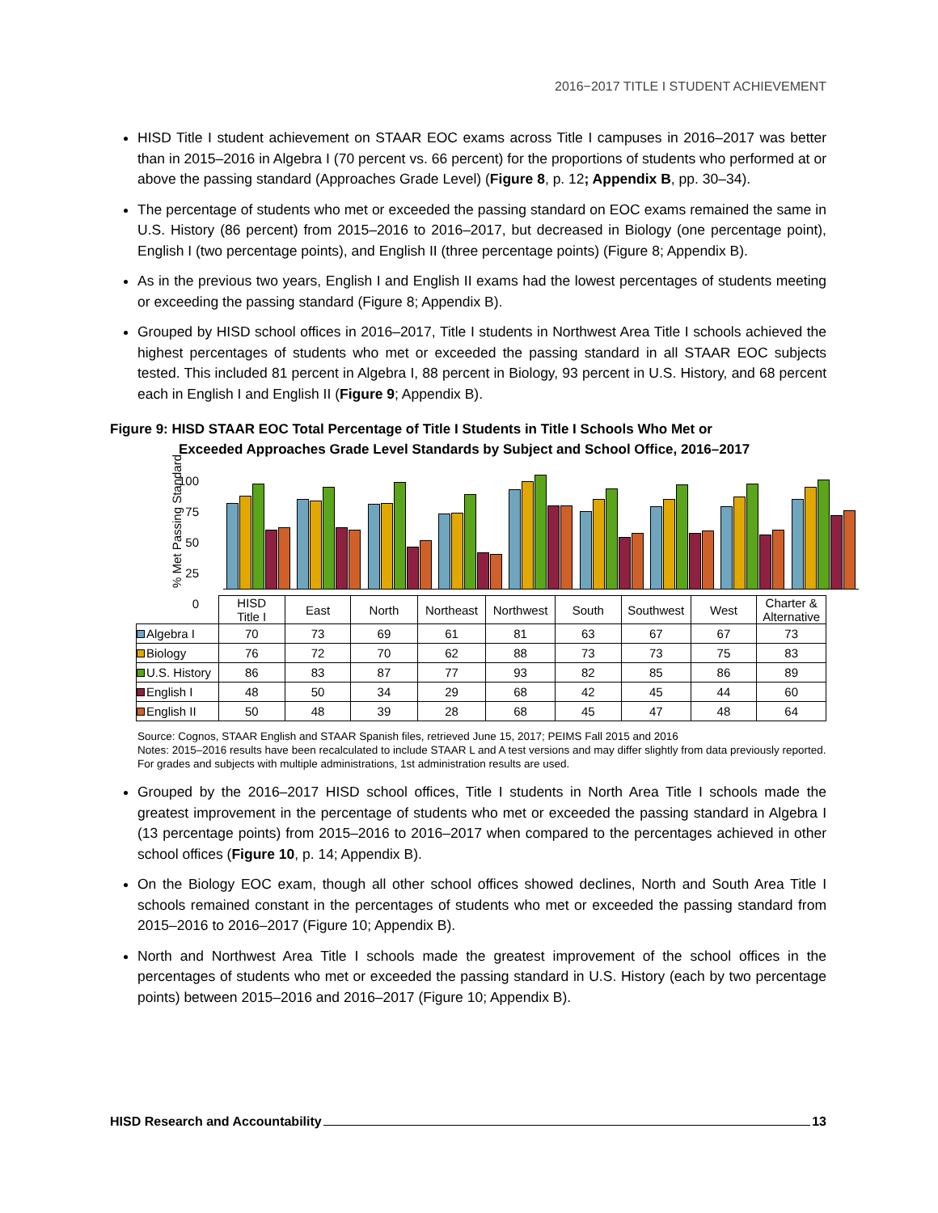2016−2017 TITLE I STUDENT ACHIEVEMENT
HISD Title I student achievement on STAAR EOC exams across Title I campuses in 2016–2017 was better than in 2015–2016 in Algebra I (70 percent vs. 66 percent) for the proportions of students who performed at or above the passing standard (Approaches Grade Level) (Figure 8, p. 12; Appendix B, pp. 30–34).
The percentage of students who met or exceeded the passing standard on EOC exams remained the same in U.S. History (86 percent) from 2015–2016 to 2016–2017, but decreased in Biology (one percentage point), English I (two percentage points), and English II (three percentage points) (Figure 8; Appendix B).
As in the previous two years, English I and English II exams had the lowest percentages of students meeting or exceeding the passing standard (Figure 8; Appendix B).
Grouped by HISD school offices in 2016–2017, Title I students in Northwest Area Title I schools achieved the highest percentages of students who met or exceeded the passing standard in all STAAR EOC subjects tested. This included 81 percent in Algebra I, 88 percent in Biology, 93 percent in U.S. History, and 68 percent each in English I and English II (Figure 9; Appendix B).
Figure 9: HISD STAAR EOC Total Percentage of Title I Students in Title I Schools Who Met or
Exceeded Approaches Grade Level Standards by Subject and School Office, 2016–2017
% Met Passing Standard
100
75
50
25
0
| | HISD Title I | East | North | Northeast | Northwest | South | Southwest | West | Charter & Alternative |
| --- | --- | --- | --- | --- | --- | --- | --- | --- | --- |
| Algebra I | 70 | 73 | 69 | 61 | 81 | 63 | 67 | 67 | 73 |
| Biology | 76 | 72 | 70 | 62 | 88 | 73 | 73 | 75 | 83 |
| U.S. History | 86 | 83 | 87 | 77 | 93 | 82 | 85 | 86 | 89 |
| English I | 48 | 50 | 34 | 29 | 68 | 42 | 45 | 44 | 60 |
| English II | 50 | 48 | 39 | 28 | 68 | 45 | 47 | 48 | 64 |
Source: Cognos, STAAR English and STAAR Spanish files, retrieved June 15, 2017; PEIMS Fall 2015 and 2016
Notes: 2015–2016 results have been recalculated to include STAAR L and A test versions and may differ slightly from data previously reported. For grades and subjects with multiple administrations, 1st administration results are used.
Grouped by the 2016–2017 HISD school offices, Title I students in North Area Title I schools made the greatest improvement in the percentage of students who met or exceeded the passing standard in Algebra I (13 percentage points) from 2015–2016 to 2016–2017 when compared to the percentages achieved in other school offices (Figure 10, p. 14; Appendix B).
On the Biology EOC exam, though all other school offices showed declines, North and South Area Title I schools remained constant in the percentages of students who met or exceeded the passing standard from 2015–2016 to 2016–2017 (Figure 10; Appendix B).
North and Northwest Area Title I schools made the greatest improvement of the school offices in the percentages of students who met or exceeded the passing standard in U.S. History (each by two percentage points) between 2015–2016 and 2016–2017 (Figure 10; Appendix B).
HISD Research and Accountability 13